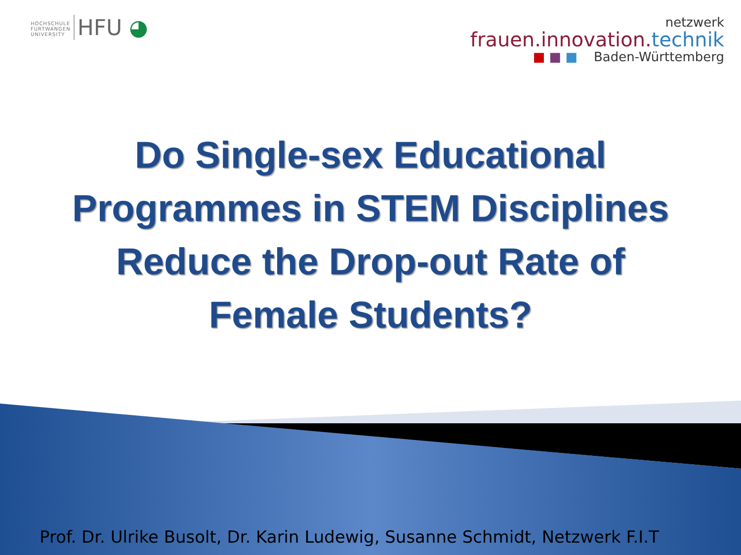HOCHSCHULE
FURTWANGEN
UNIVERSITY
HFU ◕
netzwerk
frauen.innovation.technik
■ ■ ■ Baden-Württemberg
Do Single-sex Educational
Programmes in STEM Disciplines
Reduce the Drop-out Rate of
Female Students?
Prof. Dr. Ulrike Busolt, Dr. Karin Ludewig, Susanne Schmidt, Netzwerk F.I.T